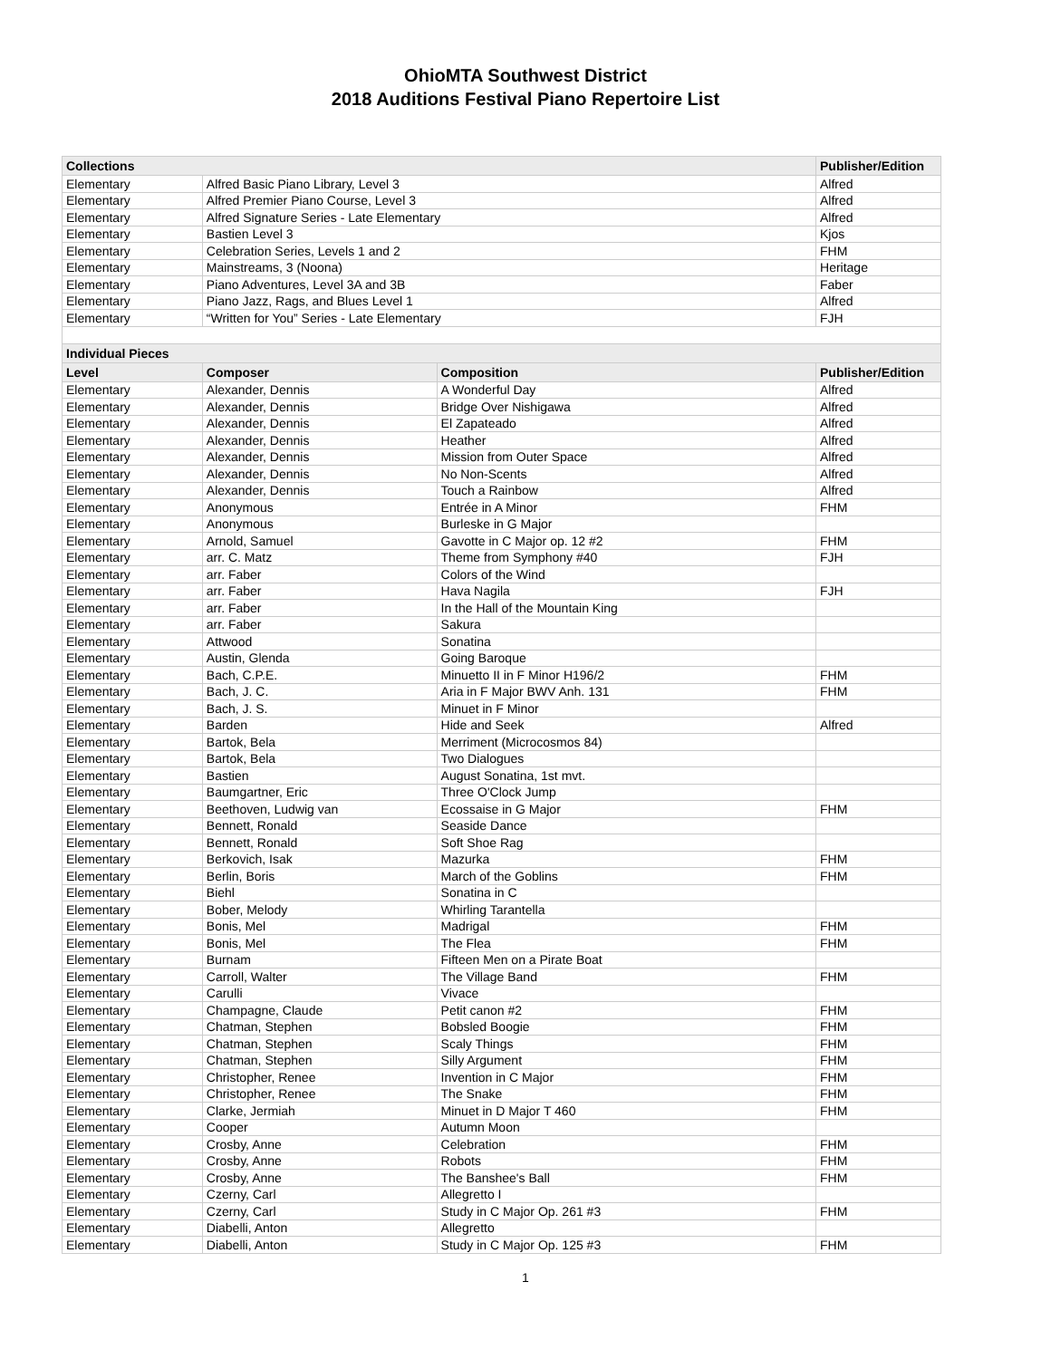OhioMTA Southwest District
2018 Auditions Festival Piano Repertoire List
| Collections | | | Publisher/Edition |
| --- | --- | --- | --- |
| Elementary | Alfred Basic Piano Library, Level 3 | | Alfred |
| Elementary | Alfred Premier Piano Course, Level 3 | | Alfred |
| Elementary | Alfred Signature Series - Late Elementary | | Alfred |
| Elementary | Bastien Level 3 | | Kjos |
| Elementary | Celebration Series, Levels 1 and 2 | | FHM |
| Elementary | Mainstreams, 3 (Noona) | | Heritage |
| Elementary | Piano Adventures, Level 3A and 3B | | Faber |
| Elementary | Piano Jazz, Rags, and Blues Level 1 | | Alfred |
| Elementary | “Written for You” Series - Late Elementary | | FJH |
| Individual Pieces | | | |
| Level | Composer | Composition | Publisher/Edition |
| Elementary | Alexander, Dennis | A Wonderful Day | Alfred |
| Elementary | Alexander, Dennis | Bridge Over Nishigawa | Alfred |
| Elementary | Alexander, Dennis | El Zapateado | Alfred |
| Elementary | Alexander, Dennis | Heather | Alfred |
| Elementary | Alexander, Dennis | Mission from Outer Space | Alfred |
| Elementary | Alexander, Dennis | No Non-Scents | Alfred |
| Elementary | Alexander, Dennis | Touch a Rainbow | Alfred |
| Elementary | Anonymous | Entrée in A Minor | FHM |
| Elementary | Anonymous | Burleske in G Major | |
| Elementary | Arnold, Samuel | Gavotte in C Major op. 12 #2 | FHM |
| Elementary | arr. C. Matz | Theme from Symphony #40 | FJH |
| Elementary | arr. Faber | Colors of the Wind | |
| Elementary | arr. Faber | Hava Nagila | FJH |
| Elementary | arr. Faber | In the Hall of the Mountain King | |
| Elementary | arr. Faber | Sakura | |
| Elementary | Attwood | Sonatina | |
| Elementary | Austin, Glenda | Going Baroque | |
| Elementary | Bach, C.P.E. | Minuetto II in F Minor H196/2 | FHM |
| Elementary | Bach, J. C. | Aria in F Major BWV Anh. 131 | FHM |
| Elementary | Bach, J. S. | Minuet in F Minor | |
| Elementary | Barden | Hide and Seek | Alfred |
| Elementary | Bartok, Bela | Merriment (Microcosmos 84) | |
| Elementary | Bartok, Bela | Two Dialogues | |
| Elementary | Bastien | August Sonatina, 1st mvt. | |
| Elementary | Baumgartner, Eric | Three O'Clock Jump | |
| Elementary | Beethoven, Ludwig van | Ecossaise in G Major | FHM |
| Elementary | Bennett, Ronald | Seaside Dance | |
| Elementary | Bennett, Ronald | Soft Shoe Rag | |
| Elementary | Berkovich, Isak | Mazurka | FHM |
| Elementary | Berlin, Boris | March of the Goblins | FHM |
| Elementary | Biehl | Sonatina in C | |
| Elementary | Bober, Melody | Whirling Tarantella | |
| Elementary | Bonis, Mel | Madrigal | FHM |
| Elementary | Bonis, Mel | The Flea | FHM |
| Elementary | Burnam | Fifteen Men on a Pirate Boat | |
| Elementary | Carroll, Walter | The Village Band | FHM |
| Elementary | Carulli | Vivace | |
| Elementary | Champagne, Claude | Petit canon #2 | FHM |
| Elementary | Chatman, Stephen | Bobsled Boogie | FHM |
| Elementary | Chatman, Stephen | Scaly Things | FHM |
| Elementary | Chatman, Stephen | Silly Argument | FHM |
| Elementary | Christopher, Renee | Invention in C Major | FHM |
| Elementary | Christopher, Renee | The Snake | FHM |
| Elementary | Clarke, Jermiah | Minuet in D Major T 460 | FHM |
| Elementary | Cooper | Autumn Moon | |
| Elementary | Crosby, Anne | Celebration | FHM |
| Elementary | Crosby, Anne | Robots | FHM |
| Elementary | Crosby, Anne | The Banshee's Ball | FHM |
| Elementary | Czerny, Carl | Allegretto I | |
| Elementary | Czerny, Carl | Study in C Major Op. 261 #3 | FHM |
| Elementary | Diabelli, Anton | Allegretto | |
| Elementary | Diabelli, Anton | Study in C Major Op. 125 #3 | FHM |
1